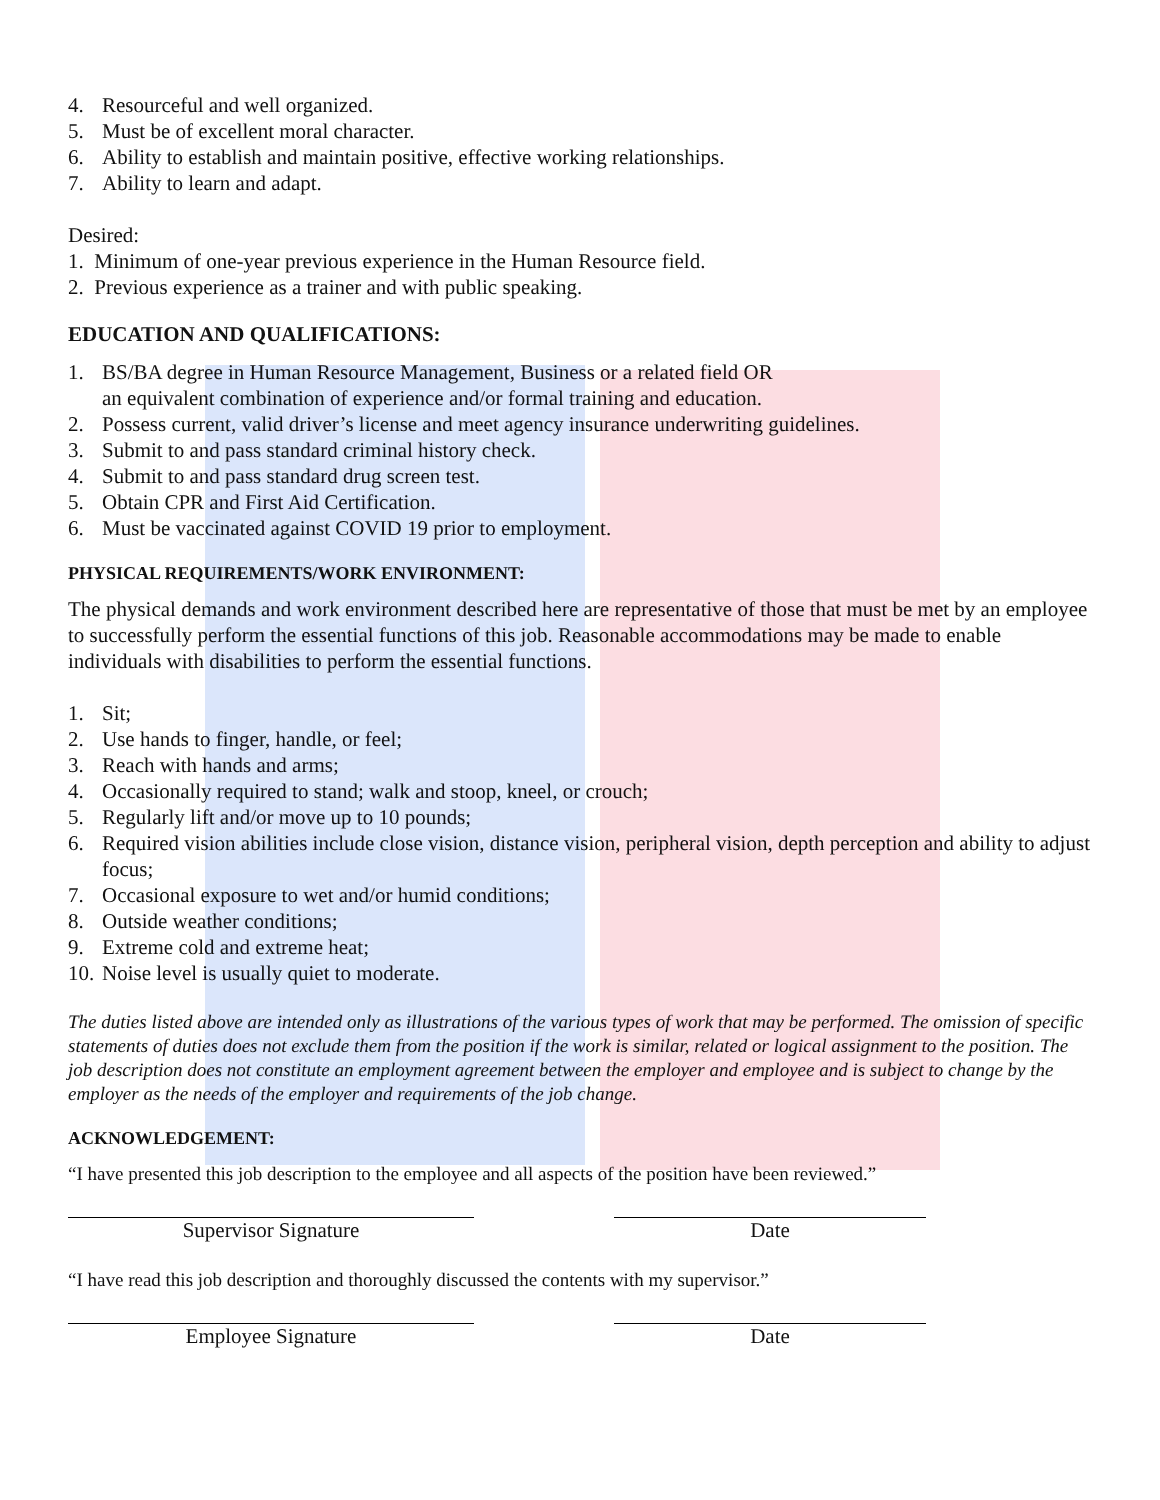4. Resourceful and well organized.
5. Must be of excellent moral character.
6. Ability to establish and maintain positive, effective working relationships.
7. Ability to learn and adapt.
Desired:
1. Minimum of one-year previous experience in the Human Resource field.
2. Previous experience as a trainer and with public speaking.
EDUCATION AND QUALIFICATIONS:
1. BS/BA degree in Human Resource Management, Business or a related field OR
an equivalent combination of experience and/or formal training and education.
2. Possess current, valid driver’s license and meet agency insurance underwriting guidelines.
3. Submit to and pass standard criminal history check.
4. Submit to and pass standard drug screen test.
5. Obtain CPR and First Aid Certification.
6. Must be vaccinated against COVID 19 prior to employment.
PHYSICAL REQUIREMENTS/WORK ENVIRONMENT:
The physical demands and work environment described here are representative of those that must be met by an employee to successfully perform the essential functions of this job. Reasonable accommodations may be made to enable individuals with disabilities to perform the essential functions.
1. Sit;
2. Use hands to finger, handle, or feel;
3. Reach with hands and arms;
4. Occasionally required to stand; walk and stoop, kneel, or crouch;
5. Regularly lift and/or move up to 10 pounds;
6. Required vision abilities include close vision, distance vision, peripheral vision, depth perception and ability to adjust focus;
7. Occasional exposure to wet and/or humid conditions;
8. Outside weather conditions;
9. Extreme cold and extreme heat;
10. Noise level is usually quiet to moderate.
The duties listed above are intended only as illustrations of the various types of work that may be performed. The omission of specific statements of duties does not exclude them from the position if the work is similar, related or logical assignment to the position. The job description does not constitute an employment agreement between the employer and employee and is subject to change by the employer as the needs of the employer and requirements of the job change.
ACKNOWLEDGEMENT:
“I have presented this job description to the employee and all aspects of the position have been reviewed.”
Supervisor Signature Date
“I have read this job description and thoroughly discussed the contents with my supervisor.”
Employee Signature Date